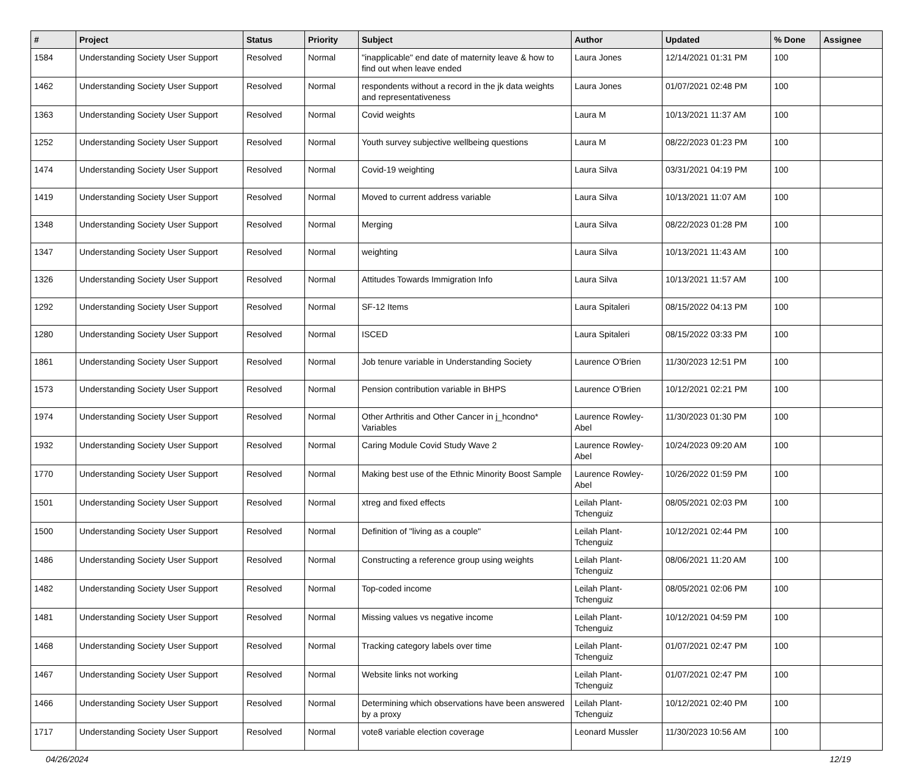| # | Project | Status | Priority | Subject | Author | Updated | % Done | Assignee |
| --- | --- | --- | --- | --- | --- | --- | --- | --- |
| 1584 | Understanding Society User Support | Resolved | Normal | "inapplicable" end date of maternity leave & how to find out when leave ended | Laura Jones | 12/14/2021 01:31 PM | 100 | |
| 1462 | Understanding Society User Support | Resolved | Normal | respondents without a record in the jk data weights and representativeness | Laura Jones | 01/07/2021 02:48 PM | 100 | |
| 1363 | Understanding Society User Support | Resolved | Normal | Covid weights | Laura M | 10/13/2021 11:37 AM | 100 | |
| 1252 | Understanding Society User Support | Resolved | Normal | Youth survey subjective wellbeing questions | Laura M | 08/22/2023 01:23 PM | 100 | |
| 1474 | Understanding Society User Support | Resolved | Normal | Covid-19 weighting | Laura Silva | 03/31/2021 04:19 PM | 100 | |
| 1419 | Understanding Society User Support | Resolved | Normal | Moved to current address variable | Laura Silva | 10/13/2021 11:07 AM | 100 | |
| 1348 | Understanding Society User Support | Resolved | Normal | Merging | Laura Silva | 08/22/2023 01:28 PM | 100 | |
| 1347 | Understanding Society User Support | Resolved | Normal | weighting | Laura Silva | 10/13/2021 11:43 AM | 100 | |
| 1326 | Understanding Society User Support | Resolved | Normal | Attitudes Towards Immigration Info | Laura Silva | 10/13/2021 11:57 AM | 100 | |
| 1292 | Understanding Society User Support | Resolved | Normal | SF-12 Items | Laura Spitaleri | 08/15/2022 04:13 PM | 100 | |
| 1280 | Understanding Society User Support | Resolved | Normal | ISCED | Laura Spitaleri | 08/15/2022 03:33 PM | 100 | |
| 1861 | Understanding Society User Support | Resolved | Normal | Job tenure variable in Understanding Society | Laurence O'Brien | 11/30/2023 12:51 PM | 100 | |
| 1573 | Understanding Society User Support | Resolved | Normal | Pension contribution variable in BHPS | Laurence O'Brien | 10/12/2021 02:21 PM | 100 | |
| 1974 | Understanding Society User Support | Resolved | Normal | Other Arthritis and Other Cancer in j_hcondno* Variables | Laurence Rowley-Abel | 11/30/2023 01:30 PM | 100 | |
| 1932 | Understanding Society User Support | Resolved | Normal | Caring Module Covid Study Wave 2 | Laurence Rowley-Abel | 10/24/2023 09:20 AM | 100 | |
| 1770 | Understanding Society User Support | Resolved | Normal | Making best use of the Ethnic Minority Boost Sample | Laurence Rowley-Abel | 10/26/2022 01:59 PM | 100 | |
| 1501 | Understanding Society User Support | Resolved | Normal | xtreg and fixed effects | Leilah Plant-Tchenguiz | 08/05/2021 02:03 PM | 100 | |
| 1500 | Understanding Society User Support | Resolved | Normal | Definition of "living as a couple" | Leilah Plant-Tchenguiz | 10/12/2021 02:44 PM | 100 | |
| 1486 | Understanding Society User Support | Resolved | Normal | Constructing a reference group using weights | Leilah Plant-Tchenguiz | 08/06/2021 11:20 AM | 100 | |
| 1482 | Understanding Society User Support | Resolved | Normal | Top-coded income | Leilah Plant-Tchenguiz | 08/05/2021 02:06 PM | 100 | |
| 1481 | Understanding Society User Support | Resolved | Normal | Missing values vs negative income | Leilah Plant-Tchenguiz | 10/12/2021 04:59 PM | 100 | |
| 1468 | Understanding Society User Support | Resolved | Normal | Tracking category labels over time | Leilah Plant-Tchenguiz | 01/07/2021 02:47 PM | 100 | |
| 1467 | Understanding Society User Support | Resolved | Normal | Website links not working | Leilah Plant-Tchenguiz | 01/07/2021 02:47 PM | 100 | |
| 1466 | Understanding Society User Support | Resolved | Normal | Determining which observations have been answered by a proxy | Leilah Plant-Tchenguiz | 10/12/2021 02:40 PM | 100 | |
| 1717 | Understanding Society User Support | Resolved | Normal | vote8 variable election coverage | Leonard Mussler | 11/30/2023 10:56 AM | 100 | |
04/26/2024 12/19